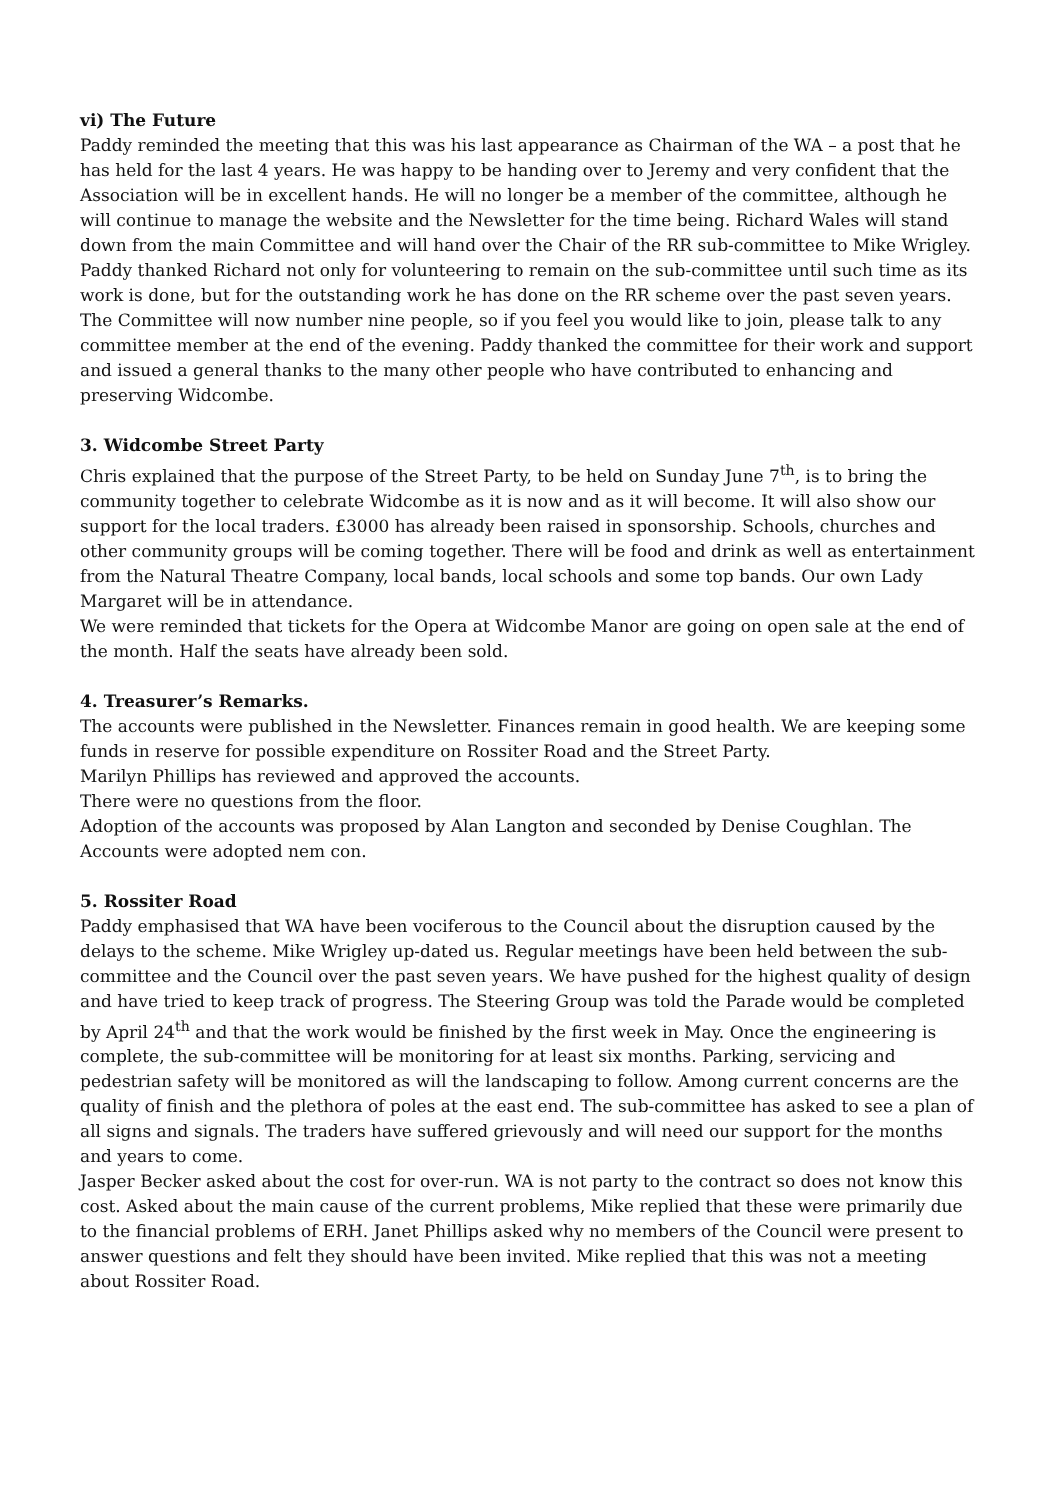vi) The Future
Paddy reminded the meeting that this was his last appearance as Chairman of the WA – a post that he has held for the last 4 years. He was happy to be handing over to Jeremy and very confident that the Association will be in excellent hands. He will no longer be a member of the committee, although he will continue to manage the website and the Newsletter for the time being. Richard Wales will stand down from the main Committee and will hand over the Chair of the RR sub-committee to Mike Wrigley. Paddy thanked Richard not only for volunteering to remain on the sub-committee until such time as its work is done, but for the outstanding work he has done on the RR scheme over the past seven years. The Committee will now number nine people, so if you feel you would like to join, please talk to any committee member at the end of the evening. Paddy thanked the committee for their work and support and issued a general thanks to the many other people who have contributed to enhancing and preserving Widcombe.
3. Widcombe Street Party
Chris explained that the purpose of the Street Party, to be held on Sunday June 7<sup>th</sup>, is to bring the community together to celebrate Widcombe as it is now and as it will become. It will also show our support for the local traders. £3000 has already been raised in sponsorship. Schools, churches and other community groups will be coming together. There will be food and drink as well as entertainment from the Natural Theatre Company, local bands, local schools and some top bands. Our own Lady Margaret will be in attendance.
We were reminded that tickets for the Opera at Widcombe Manor are going on open sale at the end of the month. Half the seats have already been sold.
4. Treasurer’s Remarks.
The accounts were published in the Newsletter. Finances remain in good health. We are keeping some funds in reserve for possible expenditure on Rossiter Road and the Street Party.
Marilyn Phillips has reviewed and approved the accounts.
There were no questions from the floor.
Adoption of the accounts was proposed by Alan Langton and seconded by Denise Coughlan. The Accounts were adopted nem con.
5. Rossiter Road
Paddy emphasised that WA have been vociferous to the Council about the disruption caused by the delays to the scheme. Mike Wrigley up-dated us. Regular meetings have been held between the sub-committee and the Council over the past seven years. We have pushed for the highest quality of design and have tried to keep track of progress. The Steering Group was told the Parade would be completed by April 24<sup>th</sup> and that the work would be finished by the first week in May. Once the engineering is complete, the sub-committee will be monitoring for at least six months. Parking, servicing and pedestrian safety will be monitored as will the landscaping to follow. Among current concerns are the quality of finish and the plethora of poles at the east end. The sub-committee has asked to see a plan of all signs and signals. The traders have suffered grievously and will need our support for the months and years to come.
Jasper Becker asked about the cost for over-run. WA is not party to the contract so does not know this cost. Asked about the main cause of the current problems, Mike replied that these were primarily due to the financial problems of ERH. Janet Phillips asked why no members of the Council were present to answer questions and felt they should have been invited. Mike replied that this was not a meeting about Rossiter Road.